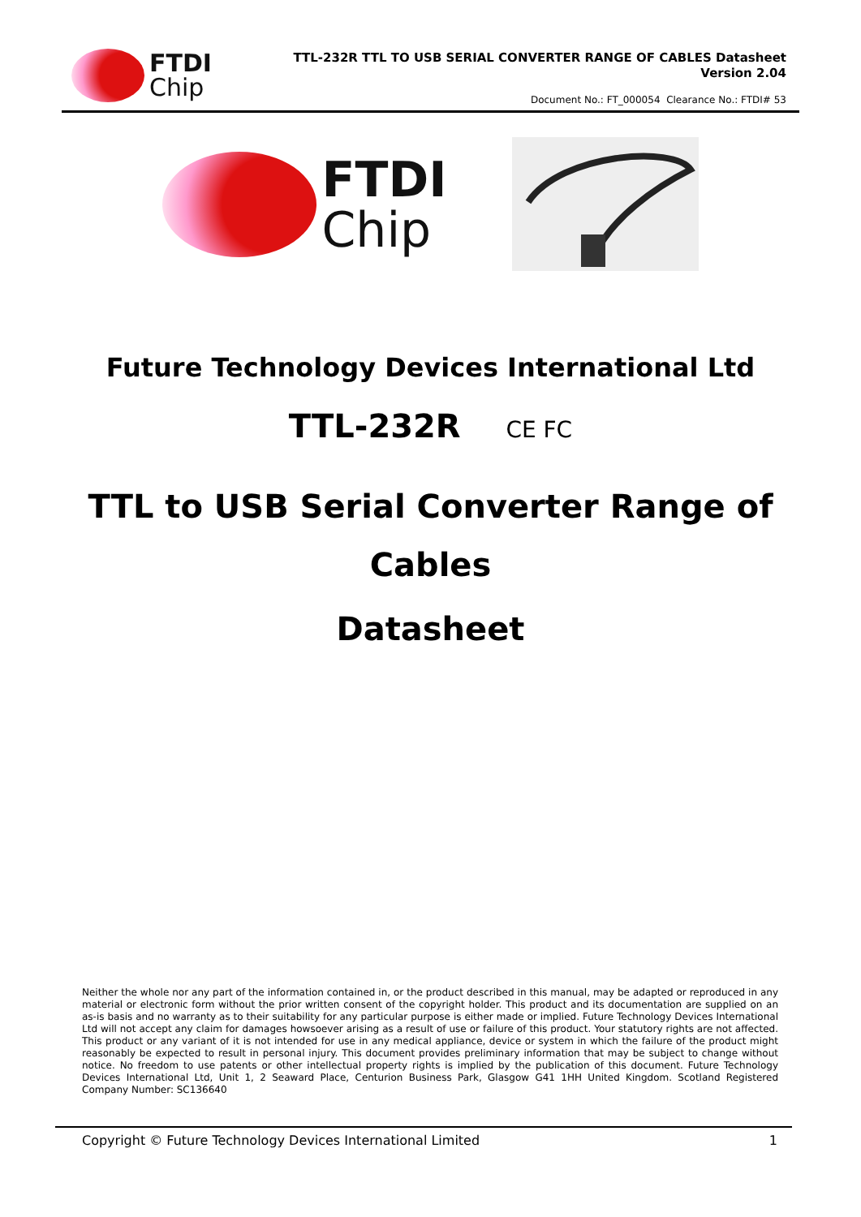FTDI
Chip
TTL-232R TTL TO USB SERIAL CONVERTER RANGE OF CABLES Datasheet
Version 2.04
Document No.: FT_000054 Clearance No.: FTDI# 53
FTDI
Chip
Future Technology Devices International Ltd
TTL-232R CE FC
TTL to USB Serial Converter Range of
Cables
Datasheet
Neither the whole nor any part of the information contained in, or the product described in this manual, may be adapted or reproduced in any material or electronic form without the prior written consent of the copyright holder. This product and its documentation are supplied on an as-is basis and no warranty as to their suitability for any particular purpose is either made or implied. Future Technology Devices International Ltd will not accept any claim for damages howsoever arising as a result of use or failure of this product. Your statutory rights are not affected. This product or any variant of it is not intended for use in any medical appliance, device or system in which the failure of the product might reasonably be expected to result in personal injury. This document provides preliminary information that may be subject to change without notice. No freedom to use patents or other intellectual property rights is implied by the publication of this document. Future Technology Devices International Ltd, Unit 1, 2 Seaward Place, Centurion Business Park, Glasgow G41 1HH United Kingdom. Scotland Registered Company Number: SC136640
Copyright © Future Technology Devices International Limited 1